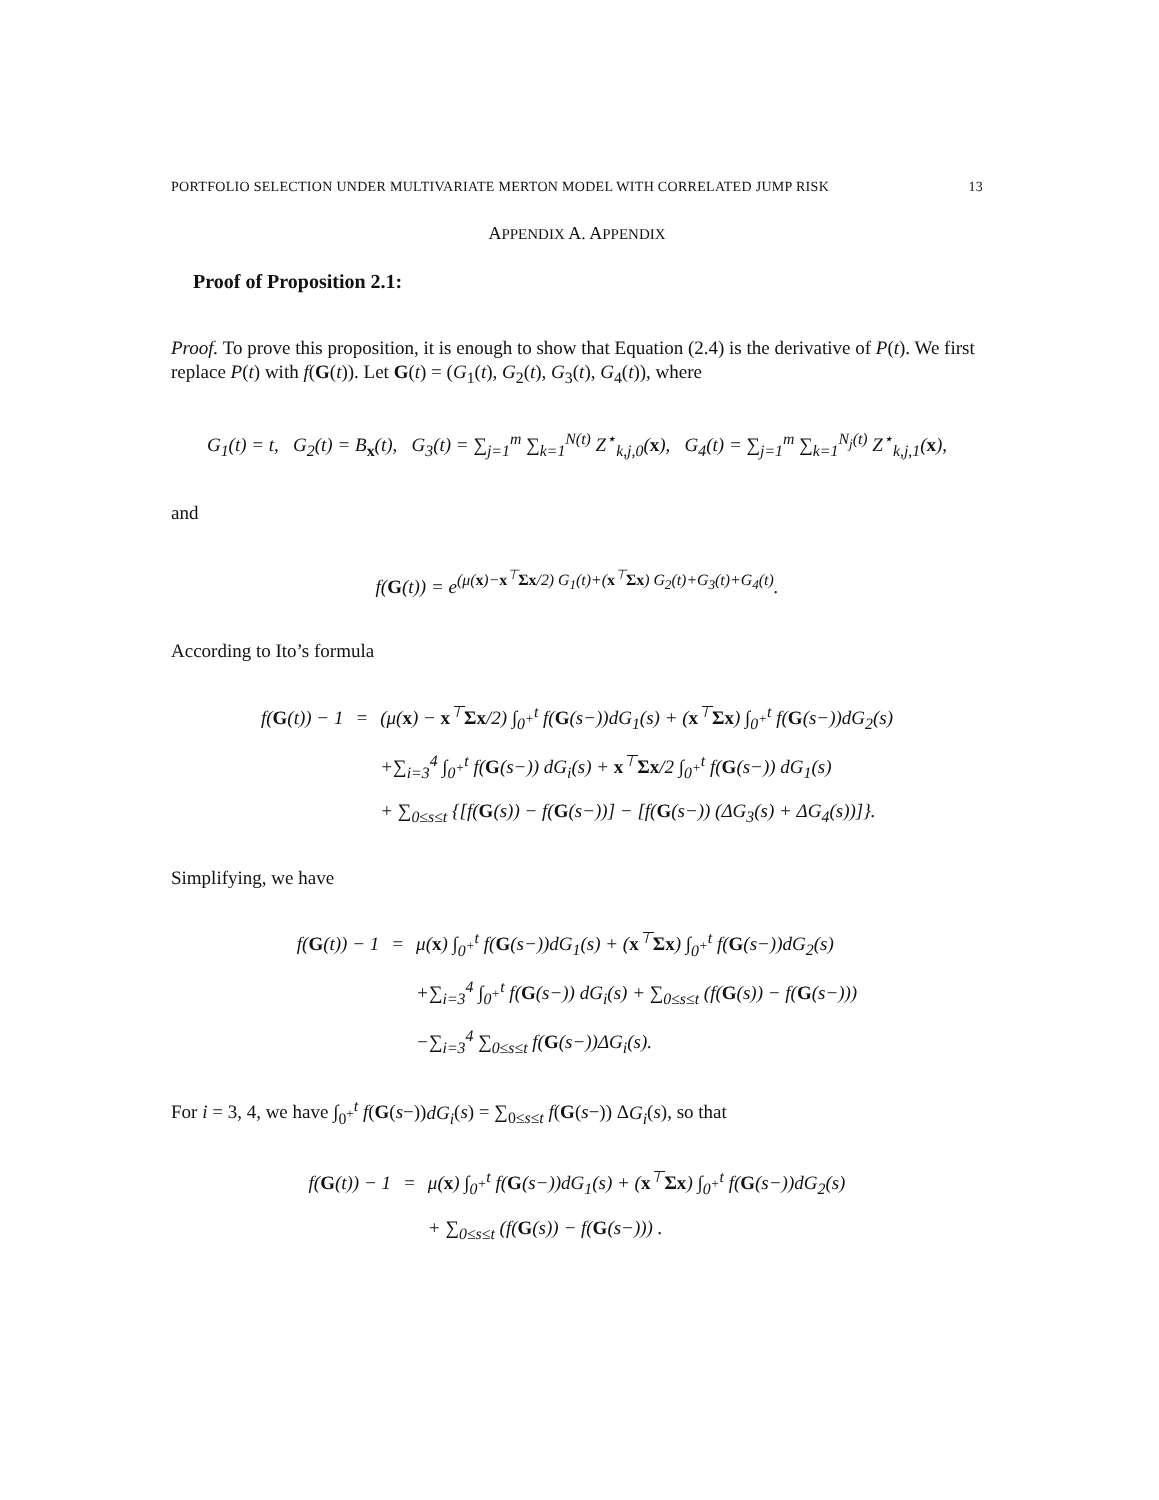PORTFOLIO SELECTION UNDER MULTIVARIATE MERTON MODEL WITH CORRELATED JUMP RISK 13
APPENDIX A. APPENDIX
Proof of Proposition 2.1:
Proof. To prove this proposition, it is enough to show that Equation (2.4) is the derivative of P(t). We first replace P(t) with f(G(t)). Let G(t) = (G<sub>1</sub>(t), G<sub>2</sub>(t), G<sub>3</sub>(t), G<sub>4</sub>(t)), where
G<sub>1</sub>(t) = t, G<sub>2</sub>(t) = B<sub>x</sub>(t), G<sub>3</sub>(t) = ∑<sub>j=1</sub><sup>m</sup> ∑<sub>k=1</sub><sup>N(t)</sup> Z<sup>⋆</sup><sub>k,j,0</sub>(x), G<sub>4</sub>(t) = ∑<sub>j=1</sub><sup>m</sup> ∑<sub>k=1</sub><sup>N<sub>j</sub>(t)</sup> Z<sup>⋆</sup><sub>k,j,1</sub>(x),
and
f(G(t)) = e<sup>(μ(x)−x<sup>⊤</sup>Σx/2) G<sub>1</sub>(t)+(x<sup>⊤</sup>Σx) G<sub>2</sub>(t)+G<sub>3</sub>(t)+G<sub>4</sub>(t)</sup>.
According to Ito’s formula
| f( G (t)) − 1 | = | (μ( x ) − x<sup>⊤</sup> Σx /2) ∫<sub>0<sup>+</sup></sub><sup>t</sup> f( G (s−))dG<sub>1</sub>(s) + ( x<sup>⊤</sup> Σx ) ∫<sub>0<sup>+</sup></sub><sup>t</sup> f( G (s−))dG<sub>2</sub>(s) |
| | | +∑<sub>i=3</sub><sup>4</sup> ∫<sub>0<sup>+</sup></sub><sup>t</sup> f( G (s−)) dG<sub>i</sub>(s) + x<sup>⊤</sup> Σx /2 ∫<sub>0<sup>+</sup></sub><sup>t</sup> f( G (s−)) dG<sub>1</sub>(s) |
| | | + ∑<sub>0≤s≤t</sub> {[f( G (s)) − f( G (s−))] − [f( G (s−)) (ΔG<sub>3</sub>(s) + ΔG<sub>4</sub>(s))]}. |
Simplifying, we have
| f( G (t)) − 1 | = | μ( x ) ∫<sub>0<sup>+</sup></sub><sup>t</sup> f( G (s−))dG<sub>1</sub>(s) + ( x<sup>⊤</sup> Σx ) ∫<sub>0<sup>+</sup></sub><sup>t</sup> f( G (s−))dG<sub>2</sub>(s) |
| | | +∑<sub>i=3</sub><sup>4</sup> ∫<sub>0<sup>+</sup></sub><sup>t</sup> f( G (s−)) dG<sub>i</sub>(s) + ∑<sub>0≤s≤t</sub> (f( G (s)) − f( G (s−))) |
| | | −∑<sub>i=3</sub><sup>4</sup> ∑<sub>0≤s≤t</sub> f( G (s−))ΔG<sub>i</sub>(s). |
For i = 3, 4, we have ∫<sub>0<sup>+</sup></sub><sup>t</sup> f(G(s−))dG<sub>i</sub>(s) = ∑<sub>0≤s≤t</sub> f(G(s−)) ΔG<sub>i</sub>(s), so that
| f( G (t)) − 1 | = | μ( x ) ∫<sub>0<sup>+</sup></sub><sup>t</sup> f( G (s−))dG<sub>1</sub>(s) + ( x<sup>⊤</sup> Σx ) ∫<sub>0<sup>+</sup></sub><sup>t</sup> f( G (s−))dG<sub>2</sub>(s) |
| | | + ∑<sub>0≤s≤t</sub> (f( G (s)) − f( G (s−))) . |